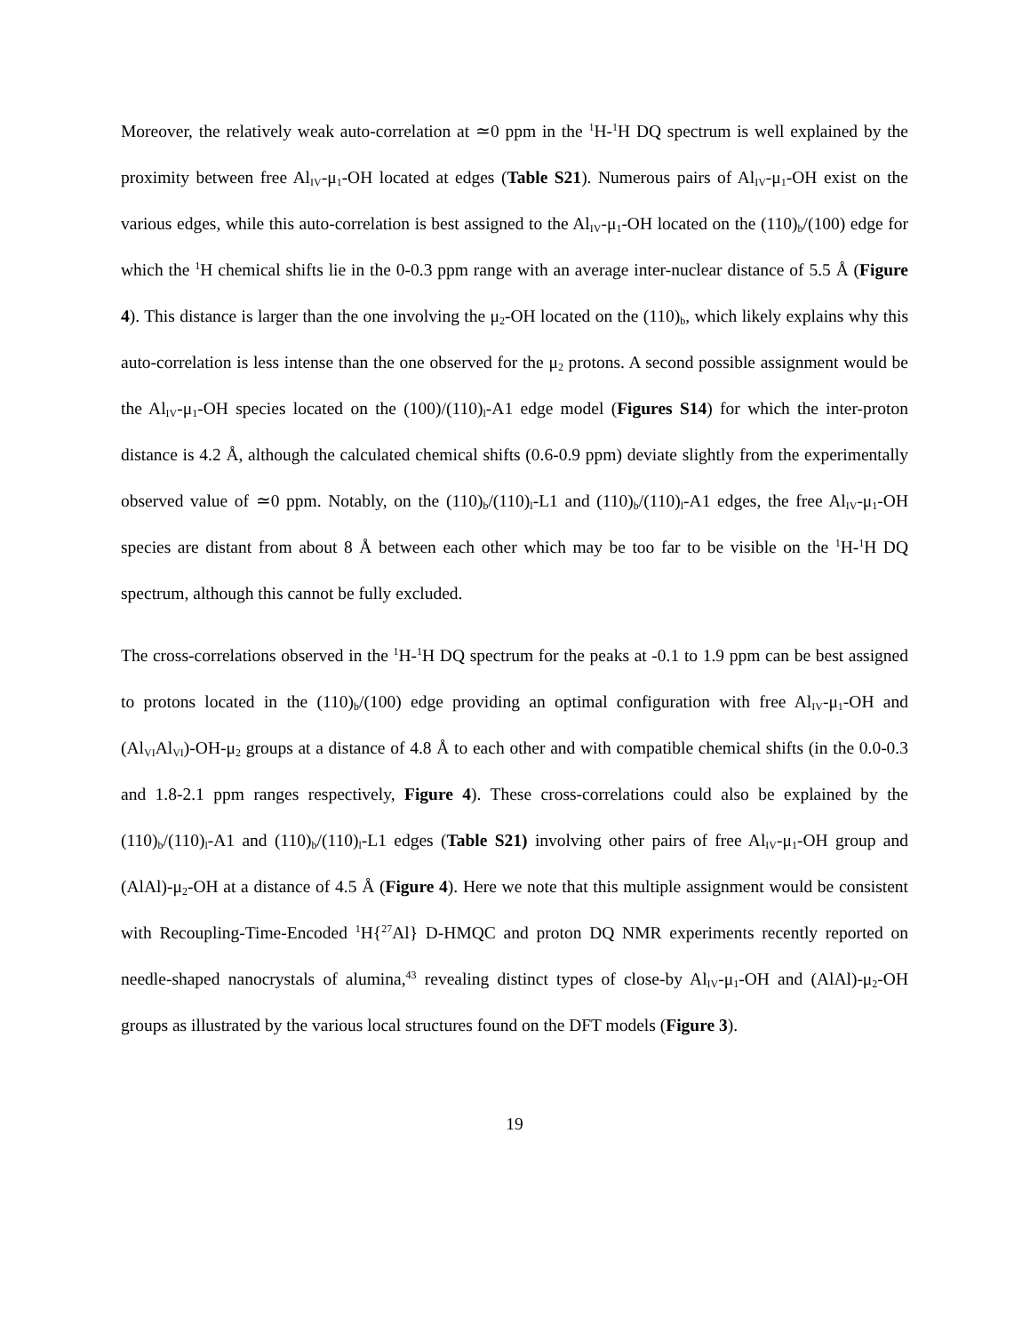Moreover, the relatively weak auto-correlation at ≃0 ppm in the <sup>1</sup>H-<sup>1</sup>H DQ spectrum is well explained by the proximity between free Al<sub>IV</sub>-μ<sub>1</sub>-OH located at edges (Table S21). Numerous pairs of Al<sub>IV</sub>-μ<sub>1</sub>-OH exist on the various edges, while this auto-correlation is best assigned to the Al<sub>IV</sub>-μ<sub>1</sub>-OH located on the (110)<sub>b</sub>/(100) edge for which the <sup>1</sup>H chemical shifts lie in the 0-0.3 ppm range with an average inter-nuclear distance of 5.5 Å (Figure 4). This distance is larger than the one involving the μ<sub>2</sub>-OH located on the (110)<sub>b</sub>, which likely explains why this auto-correlation is less intense than the one observed for the μ<sub>2</sub> protons. A second possible assignment would be the Al<sub>IV</sub>-μ<sub>1</sub>-OH species located on the (100)/(110)<sub>l</sub>-A1 edge model (Figures S14) for which the inter-proton distance is 4.2 Å, although the calculated chemical shifts (0.6-0.9 ppm) deviate slightly from the experimentally observed value of ≃0 ppm. Notably, on the (110)<sub>b</sub>/(110)<sub>l</sub>-L1 and (110)<sub>b</sub>/(110)<sub>l</sub>-A1 edges, the free Al<sub>IV</sub>-μ<sub>1</sub>-OH species are distant from about 8 Å between each other which may be too far to be visible on the <sup>1</sup>H-<sup>1</sup>H DQ spectrum, although this cannot be fully excluded.
The cross-correlations observed in the <sup>1</sup>H-<sup>1</sup>H DQ spectrum for the peaks at -0.1 to 1.9 ppm can be best assigned to protons located in the (110)<sub>b</sub>/(100) edge providing an optimal configuration with free Al<sub>IV</sub>-μ<sub>1</sub>-OH and (Al<sub>VI</sub>Al<sub>VI</sub>)-OH-μ<sub>2</sub> groups at a distance of 4.8 Å to each other and with compatible chemical shifts (in the 0.0-0.3 and 1.8-2.1 ppm ranges respectively, Figure 4). These cross-correlations could also be explained by the (110)<sub>b</sub>/(110)<sub>l</sub>-A1 and (110)<sub>b</sub>/(110)<sub>l</sub>-L1 edges (Table S21) involving other pairs of free Al<sub>IV</sub>-μ<sub>1</sub>-OH group and (AlAl)-μ<sub>2</sub>-OH at a distance of 4.5 Å (Figure 4). Here we note that this multiple assignment would be consistent with Recoupling-Time-Encoded <sup>1</sup>H{<sup>27</sup>Al} D-HMQC and proton DQ NMR experiments recently reported on needle-shaped nanocrystals of alumina,<sup>43</sup> revealing distinct types of close-by Al<sub>IV</sub>-μ<sub>1</sub>-OH and (AlAl)-μ<sub>2</sub>-OH groups as illustrated by the various local structures found on the DFT models (Figure 3).
19